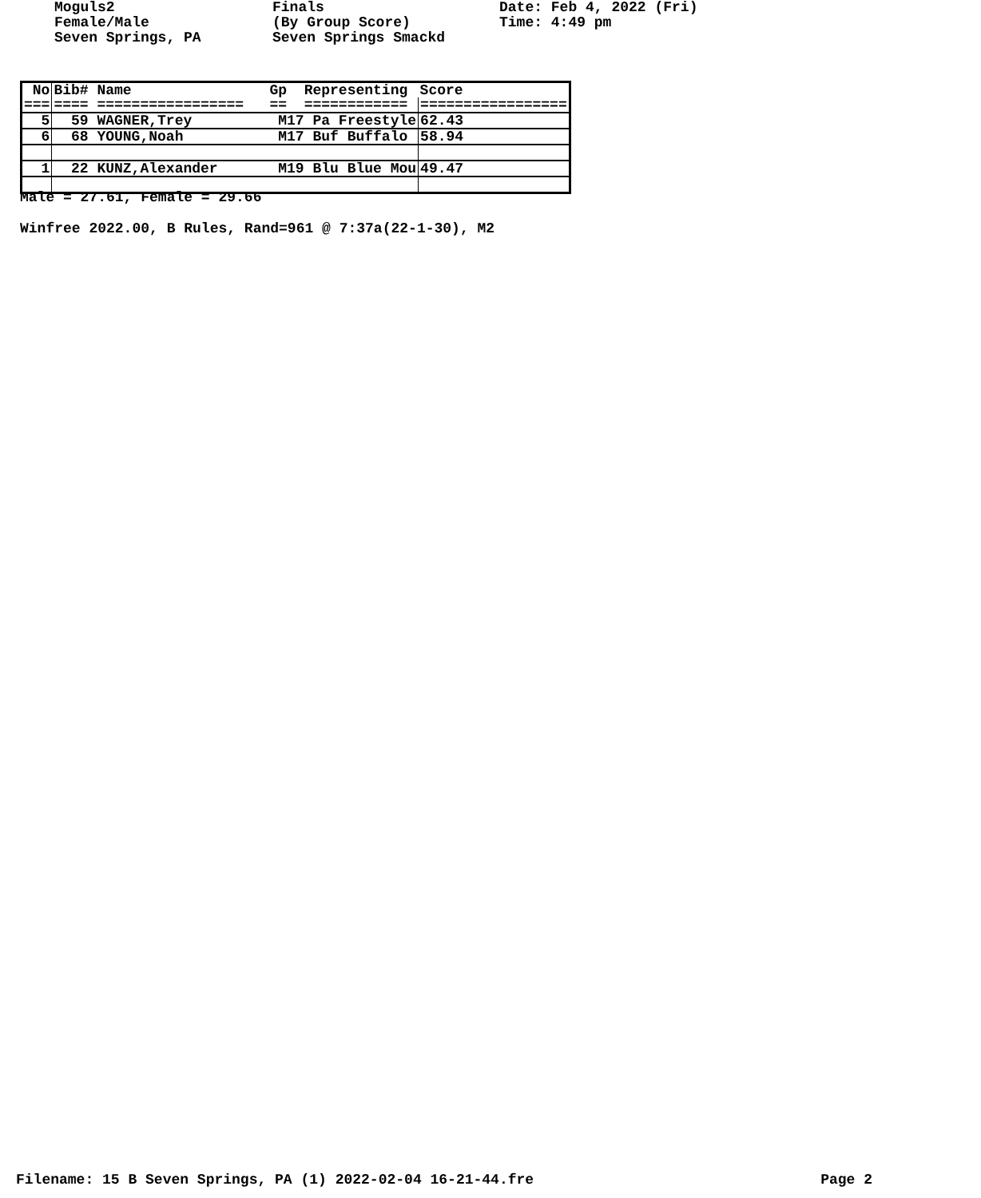Moguls2
Finals
Date: Feb 4, 2022 (Fri)
Female/Male
(By Group Score)
Time: 4:49 pm
Seven Springs, PA
Seven Springs Smackd
| No | Bib# Name Gp Representing | Score |
| --- | --- | --- |
| === | ==== ================= == ============ | ================= |
| 5 | 59 WAGNER,Trey M17 Pa Freestyle | 62.43 |
| 6 | 68 YOUNG,Noah M17 Buf Buffalo | 58.94 |
| 1 | 22 KUNZ,Alexander M19 Blu Blue Mou | 49.47 |
Male = 27.61, Female = 29.66
Winfree 2022.00, B Rules, Rand=961 @ 7:37a(22-1-30), M2
Filename: 15 B Seven Springs, PA (1) 2022-02-04 16-21-44.fre Page 2